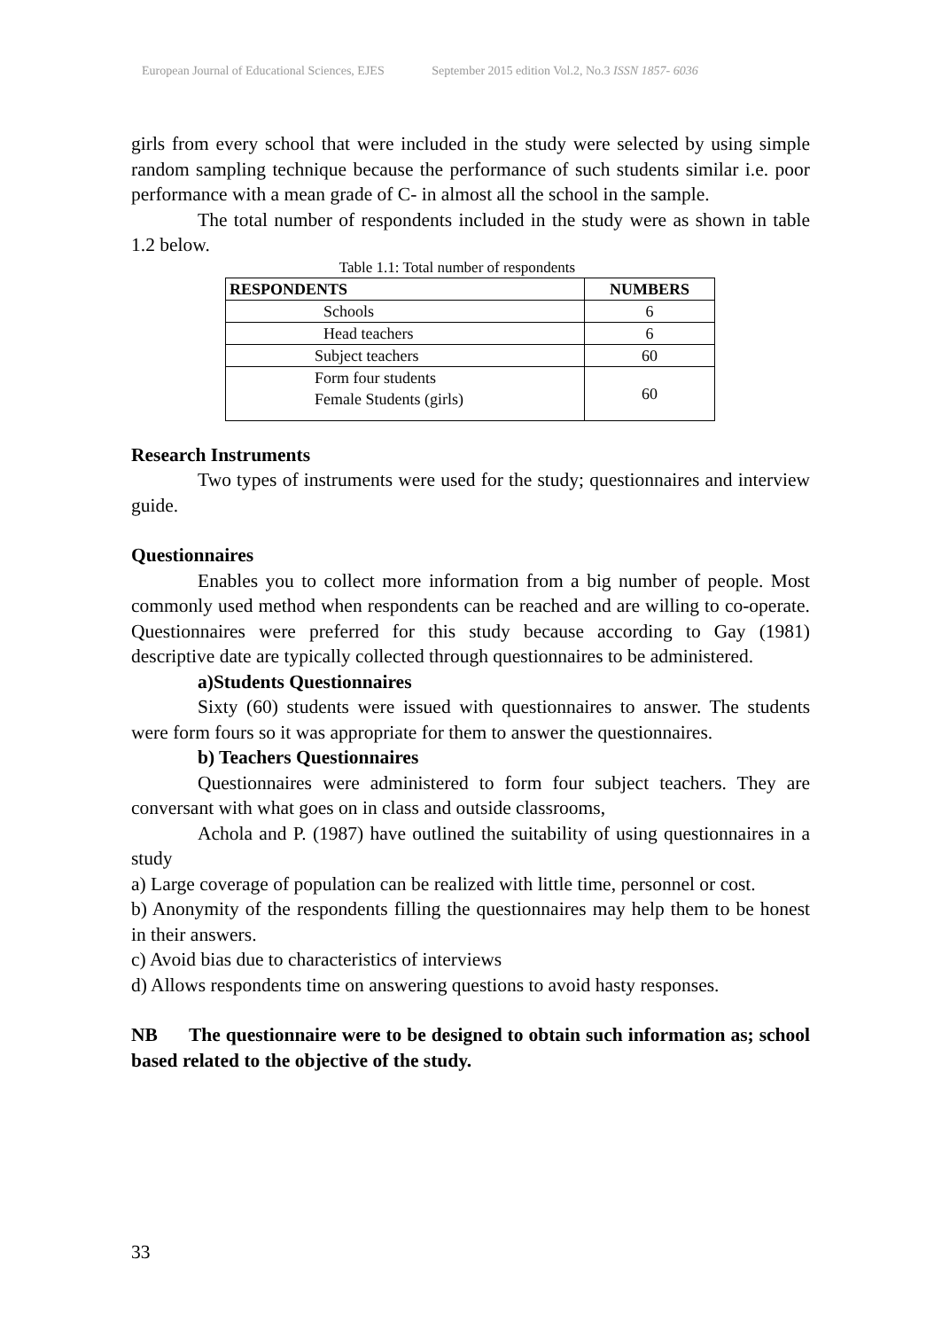European Journal of Educational Sciences, EJES September 2015 edition Vol.2, No.3 ISSN 1857- 6036
girls from every school that were included in the study were selected by using simple random sampling technique because the performance of such students similar i.e. poor performance with a mean grade of C- in almost all the school in the sample.
The total number of respondents included in the study were as shown in table 1.2 below.
Table 1.1: Total number of respondents
| RESPONDENTS | NUMBERS |
| --- | --- |
| Schools | 6 |
| Head teachers | 6 |
| Subject teachers | 60 |
| Form four students Female Students (girls) | 60 |
Research Instruments
Two types of instruments were used for the study; questionnaires and interview guide.
Questionnaires
Enables you to collect more information from a big number of people. Most commonly used method when respondents can be reached and are willing to co-operate. Questionnaires were preferred for this study because according to Gay (1981) descriptive date are typically collected through questionnaires to be administered.
a)Students Questionnaires
Sixty (60) students were issued with questionnaires to answer. The students were form fours so it was appropriate for them to answer the questionnaires.
b) Teachers Questionnaires
Questionnaires were administered to form four subject teachers. They are conversant with what goes on in class and outside classrooms,
Achola and P. (1987) have outlined the suitability of using questionnaires in a study
a) Large coverage of population can be realized with little time, personnel or cost.
b) Anonymity of the respondents filling the questionnaires may help them to be honest in their answers.
c) Avoid bias due to characteristics of interviews
d) Allows respondents time on answering questions to avoid hasty responses.
NB The questionnaire were to be designed to obtain such information as; school based related to the objective of the study.
33